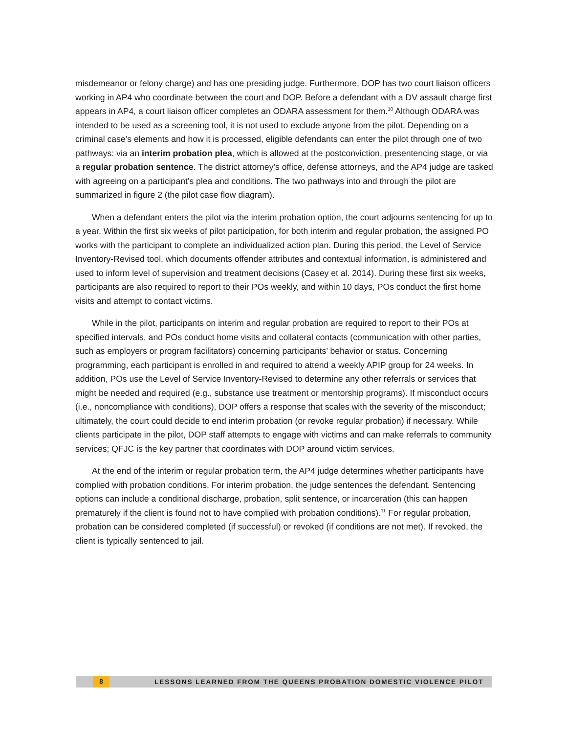misdemeanor or felony charge) and has one presiding judge. Furthermore, DOP has two court liaison officers working in AP4 who coordinate between the court and DOP. Before a defendant with a DV assault charge first appears in AP4, a court liaison officer completes an ODARA assessment for them.<sup>10</sup> Although ODARA was intended to be used as a screening tool, it is not used to exclude anyone from the pilot. Depending on a criminal case’s elements and how it is processed, eligible defendants can enter the pilot through one of two pathways: via an interim probation plea, which is allowed at the postconviction, presentencing stage, or via a regular probation sentence. The district attorney’s office, defense attorneys, and the AP4 judge are tasked with agreeing on a participant’s plea and conditions. The two pathways into and through the pilot are summarized in figure 2 (the pilot case flow diagram).
When a defendant enters the pilot via the interim probation option, the court adjourns sentencing for up to a year. Within the first six weeks of pilot participation, for both interim and regular probation, the assigned PO works with the participant to complete an individualized action plan. During this period, the Level of Service Inventory-Revised tool, which documents offender attributes and contextual information, is administered and used to inform level of supervision and treatment decisions (Casey et al. 2014). During these first six weeks, participants are also required to report to their POs weekly, and within 10 days, POs conduct the first home visits and attempt to contact victims.
While in the pilot, participants on interim and regular probation are required to report to their POs at specified intervals, and POs conduct home visits and collateral contacts (communication with other parties, such as employers or program facilitators) concerning participants’ behavior or status. Concerning programming, each participant is enrolled in and required to attend a weekly APIP group for 24 weeks. In addition, POs use the Level of Service Inventory-Revised to determine any other referrals or services that might be needed and required (e.g., substance use treatment or mentorship programs). If misconduct occurs (i.e., noncompliance with conditions), DOP offers a response that scales with the severity of the misconduct; ultimately, the court could decide to end interim probation (or revoke regular probation) if necessary. While clients participate in the pilot, DOP staff attempts to engage with victims and can make referrals to community services; QFJC is the key partner that coordinates with DOP around victim services.
At the end of the interim or regular probation term, the AP4 judge determines whether participants have complied with probation conditions. For interim probation, the judge sentences the defendant. Sentencing options can include a conditional discharge, probation, split sentence, or incarceration (this can happen prematurely if the client is found not to have complied with probation conditions).<sup>11</sup> For regular probation, probation can be considered completed (if successful) or revoked (if conditions are not met). If revoked, the client is typically sentenced to jail.
8 LESSONS LEARNED FROM THE QUEENS PROBATION DOMESTIC VIOLENCE PILOT